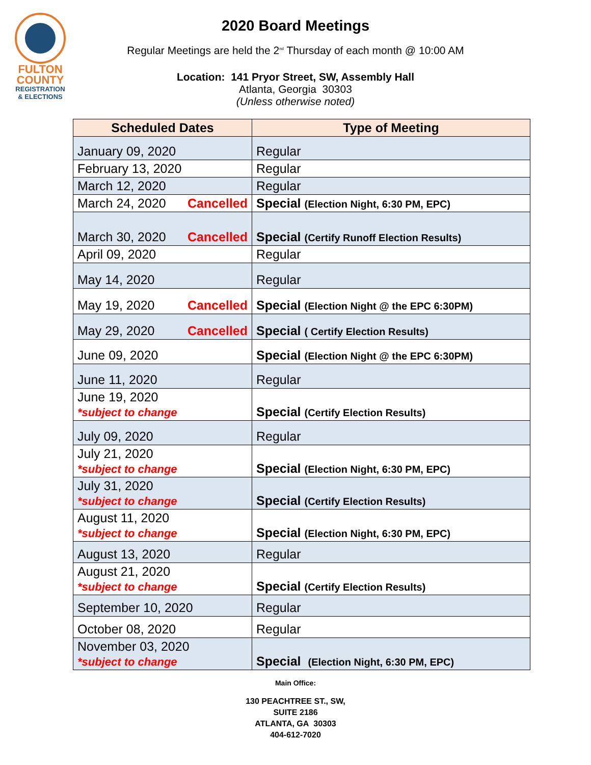FULTON
COUNTY
REGISTRATION
& ELECTIONS
2020 Board Meetings
Regular Meetings are held the 2<sup>nd</sup> Thursday of each month @ 10:00 AM
Location: 141 Pryor Street, SW, Assembly Hall
Atlanta, Georgia 30303
(Unless otherwise noted)
| Scheduled Dates | Type of Meeting |
| --- | --- |
| January 09, 2020 | Regular |
| February 13, 2020 | Regular |
| March 12, 2020 | Regular |
| March 24, 2020 Cancelled | Special (Election Night, 6:30 PM, EPC) |
| March 30, 2020 Cancelled | Special (Certify Runoff Election Results) |
| April 09, 2020 | Regular |
| May 14, 2020 | Regular |
| May 19, 2020 Cancelled | Special (Election Night @ the EPC 6:30PM) |
| May 29, 2020 Cancelled | Special ( Certify Election Results) |
| June 09, 2020 | Special (Election Night @ the EPC 6:30PM) |
| June 11, 2020 | Regular |
| June 19, 2020 *subject to change | Special (Certify Election Results) |
| July 09, 2020 | Regular |
| July 21, 2020 *subject to change | Special (Election Night, 6:30 PM, EPC) |
| July 31, 2020 *subject to change | Special (Certify Election Results) |
| August 11, 2020 *subject to change | Special (Election Night, 6:30 PM, EPC) |
| August 13, 2020 | Regular |
| August 21, 2020 *subject to change | Special (Certify Election Results) |
| September 10, 2020 | Regular |
| October 08, 2020 | Regular |
| November 03, 2020 *subject to change | Special (Election Night, 6:30 PM, EPC) |
Main Office:
130 PEACHTREE ST., SW,
SUITE 2186
ATLANTA, GA 30303
404-612-7020